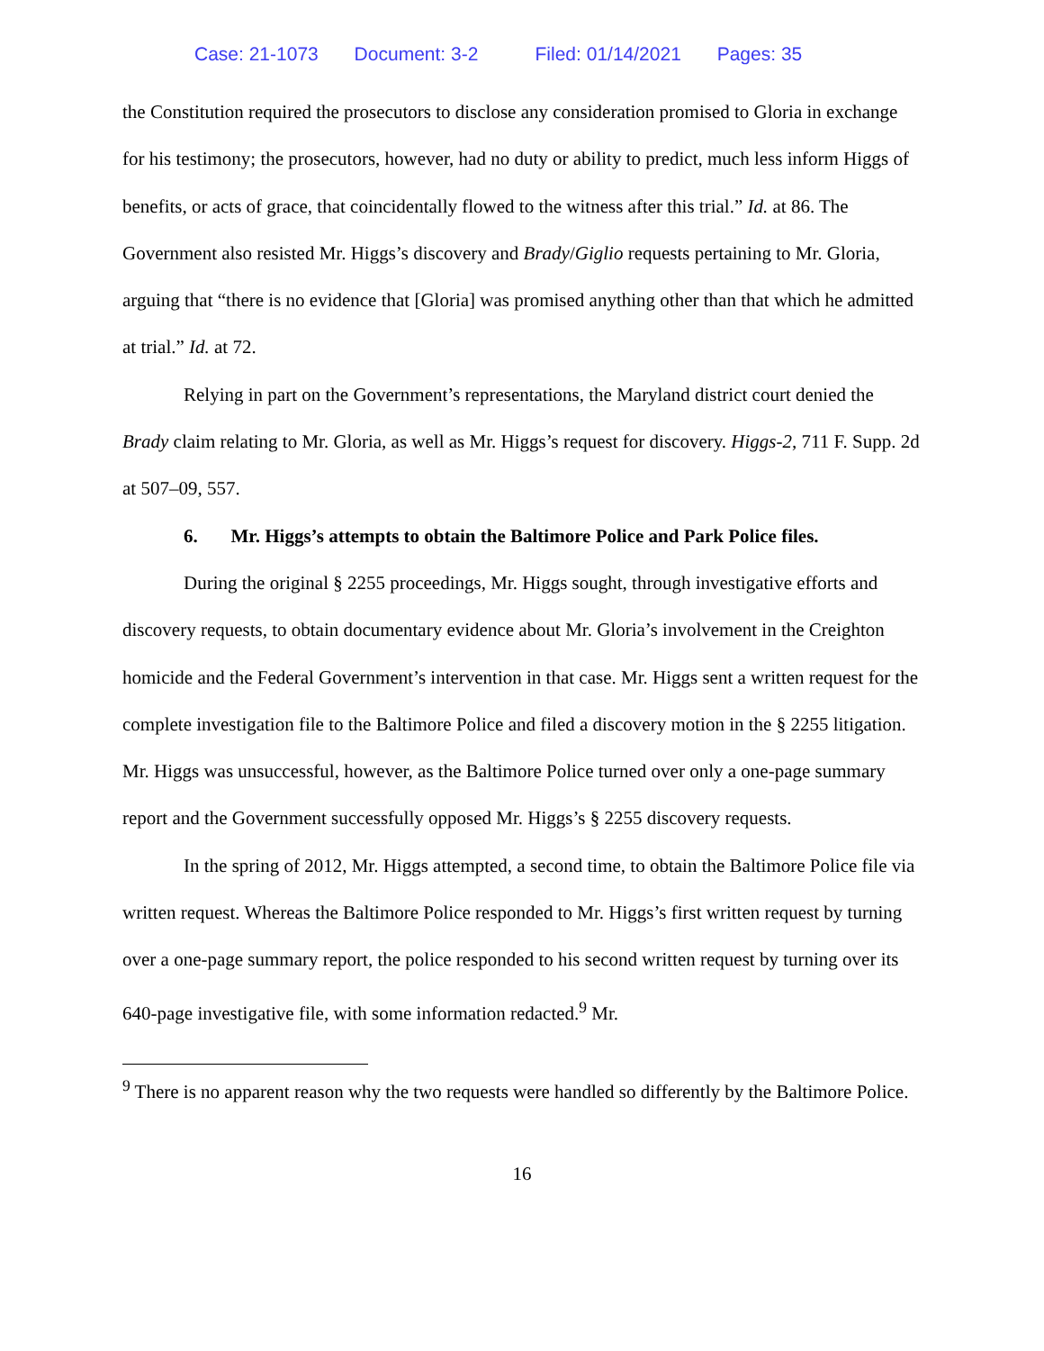Case: 21-1073 Document: 3-2 Filed: 01/14/2021 Pages: 35
the Constitution required the prosecutors to disclose any consideration promised to Gloria in exchange for his testimony; the prosecutors, however, had no duty or ability to predict, much less inform Higgs of benefits, or acts of grace, that coincidentally flowed to the witness after this trial.” Id. at 86. The Government also resisted Mr. Higgs’s discovery and Brady/Giglio requests pertaining to Mr. Gloria, arguing that “there is no evidence that [Gloria] was promised anything other than that which he admitted at trial.” Id. at 72.
Relying in part on the Government’s representations, the Maryland district court denied the Brady claim relating to Mr. Gloria, as well as Mr. Higgs’s request for discovery. Higgs-2, 711 F. Supp. 2d at 507–09, 557.
6. Mr. Higgs’s attempts to obtain the Baltimore Police and Park Police files.
During the original § 2255 proceedings, Mr. Higgs sought, through investigative efforts and discovery requests, to obtain documentary evidence about Mr. Gloria’s involvement in the Creighton homicide and the Federal Government’s intervention in that case. Mr. Higgs sent a written request for the complete investigation file to the Baltimore Police and filed a discovery motion in the § 2255 litigation. Mr. Higgs was unsuccessful, however, as the Baltimore Police turned over only a one-page summary report and the Government successfully opposed Mr. Higgs’s § 2255 discovery requests.
In the spring of 2012, Mr. Higgs attempted, a second time, to obtain the Baltimore Police file via written request. Whereas the Baltimore Police responded to Mr. Higgs’s first written request by turning over a one-page summary report, the police responded to his second written request by turning over its 640-page investigative file, with some information redacted.<sup>9</sup> Mr.
<sup>9</sup> There is no apparent reason why the two requests were handled so differently by the Baltimore Police.
16